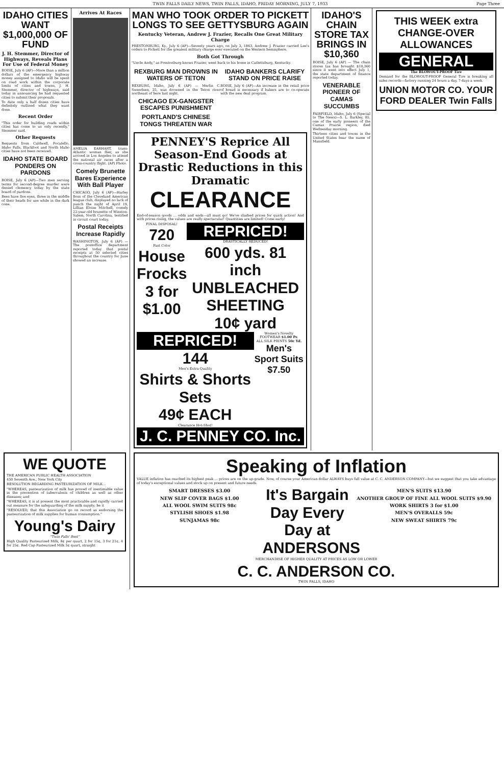TWIN FALLS DAILY NEWS, TWIN FALLS, IDAHO, FRIDAY MORNING, JULY 7, 1933 Page Three
IDAHO CITIES WANT $1,000,000 OF FUND
J. H. Stemmer, Director of Highways, Reveals Plans For Use of Federal Money
BOISE, July 6 (AP)—More than a million dollars of the emergency highway money assigned to Idaho will be spent on road work within the corporate limits of cities and towns, J. H. Stemmer, director of highways, said today in announcing he had requested cities to submit their proposals.
To date only a half dozen cities have definitely outlined what they want done.
Recent Order
"This order for building roads within cities has come to us only recently," Stemmer said.
Other Requests
Requests from Caldwell, Pocatello, Idaho Falls, Blackfoot and North Idaho cities have not been received.
IDAHO STATE BOARD PONDERS ON PARDONS
BOISE, July 6 (AP)—Two men serving terms for second-degree murder were denied clemency today by the state board of pardons.
Bees have five eyes, three in the middle of their heads for use while in the dark cone.
Arrives At Races
AMELIA EARHART, trans-Atlantic woman flier, as she arrived in Los Angeles to attend the national air races after a cross-country flight. (AP) Photo.
Comely Brunette Bares Experience With Ball Player
CHICAGO, July 6 (AP)—Harley Boss of the Cleveland American league club, displayed no lack of punch the night of April 19, Lillian Eloise Mitchell, comely 22-year-old brunette of Winston-Salem, North Carolina, testified in circuit court today.
Postal Receipts Increase Rapidly
WASHINGTON, July 6 (AP) — The postoffice department reported today that postal receipts at 50 selected cities throughout the country for June showed an increase.
MAN WHO TOOK ORDER TO PICKETT LONGS TO SEE GETTYSBURG AGAIN
Kentucky Veteran, Andrew J. Frazier, Recalls One Great Military Charge
PRESTONBURG, Ky., July 6 (AP)—Seventy years ago, on July 3, 1863, Andrew J. Frazier carried Lee's orders to Pickett for the greatest military charge ever executed on the Western hemisphere.
Both Got Through
"Uncle Andy," as Prestonburg knows Frazier, went back to his home in Catlettsburg, Kentucky.
REXBURG MAN DROWNS IN WATERS OF TETON
REXBURG, Idaho, July 6 (AP) — Merlin C. Swendsen, 25, was drowned in the Teton river northeast of here last night.
CHICAGO EX-GANGSTER ESCAPES PUNISHMENT
PORTLAND'S CHINESE TONGS THREATEN WAR
IDAHO BANKERS CLARIFY STAND ON PRICE RAISE
BOISE, July 6 (AP)—An increase in the retail price of bread is necessary if bakers are to co-operate with the new deal program.
PENNEY'S Reprice All Season-End Goods at Drastic Reductions in this Dramatic
CLEARANCE
End-of-season goods ... odds and ends—all must go! We've slashed prices for quick action! And with prices rising, the values are really spectacular! Quantities are limited! Come early!
FINAL DISPOSAL!
720
Fast Color
House Frocks
3 for $1.00
REPRICED!
DRASTICALLY REDUCED!
600 yds. 81 inch UNBLEACHED SHEETING
10¢ yard
REPRICED!
144
Men's Extra Quality
Shirts & Shorts Sets
49¢ EACH
Clearance Hot-Shot!
Women's Novelty FOOTWEAR $1.00 Pr.
ALL SILK PRINTS 50c Yd.
Men's Sport Suits $7.50
J. C. PENNEY CO. Inc.
IDAHO'S CHAIN STORE TAX BRINGS IN $10,360
BOISE, July 6 (AP) — The chain stores tax has brought $10,360 since it went into effect July 1, the state department of finance reported today.
VENERABLE PIONEER OF CAMAS SUCCUMBS
FAIRFIELD, Idaho, July 6 (Special to The News)—S. L. Barkley, 85, one of the early pioneers of the Camas Prairie region, died Wednesday morning.
Thirteen cities and towns in the United States bear the name of Mansfield.
THIS WEEK extra CHANGE-OVER ALLOWANCES
GENERAL
The BLOWOUT-PROOF Tire
Demand for the BLOWOUT-PROOF General Tire is breaking all sales records—factory running 24 hours a day, 7 days a week.
UNION MOTOR CO. YOUR FORD DEALER Twin Falls
WE QUOTE
THE AMERICAN PUBLIC HEALTH ASSOCIATION
450 Seventh Ave., New York City
RESOLUTION REGARDING PASTEURIZATION OF MILK...
"WHEREAS, pasteurization of milk has proved of inestimable value in the prevention of tuberculosis of children as well as other diseases; and
"WHEREAS, it is at present the most practicable and rapidly carried out measure for the safeguarding of the milk supply; be it
"RESOLVED, that this Association go on record as endorsing the pasteurization of milk supplies for human consumption."
Young's Dairy
"Twin Falls' Best"
High Quality Pasteurized Milk, 8¢ per quart, 2 for 15¢, 3 for 21¢, 4 for 25¢. Red Cap Pasteurized Milk 5¢ quart, straight
Speaking of Inflation
VALUE inflation has reached its highest peak ... prices are on the up-grade. Now, of course your American dollar ALWAYS buys full value at C. C. ANDERSON COMPANY—but we suggest that you take advantage of today's exceptional values and stock up on present and future needs.
SMART DRESSES $3.00
NEW SLIP COVER BAGS $1.00
ALL WOOL SWIM SUITS 98c
STYLISH SHOES $1.98
SUNJAMAS 98c
It's Bargain Day Every Day at ANDERSONS
MEN'S SUITS $13.90
ANOTHER GROUP OF FINE ALL WOOL SUITS $9.90
WORK SHIRTS 3 for $1.00
MEN'S OVERALLS 59c
NEW SWEAT SHIRTS 79c
MERCHANDISE OF HIGHER QUALITY AT PRICES AS LOW OR LOWER
C. C. ANDERSON CO.
TWIN FALLS, IDAHO